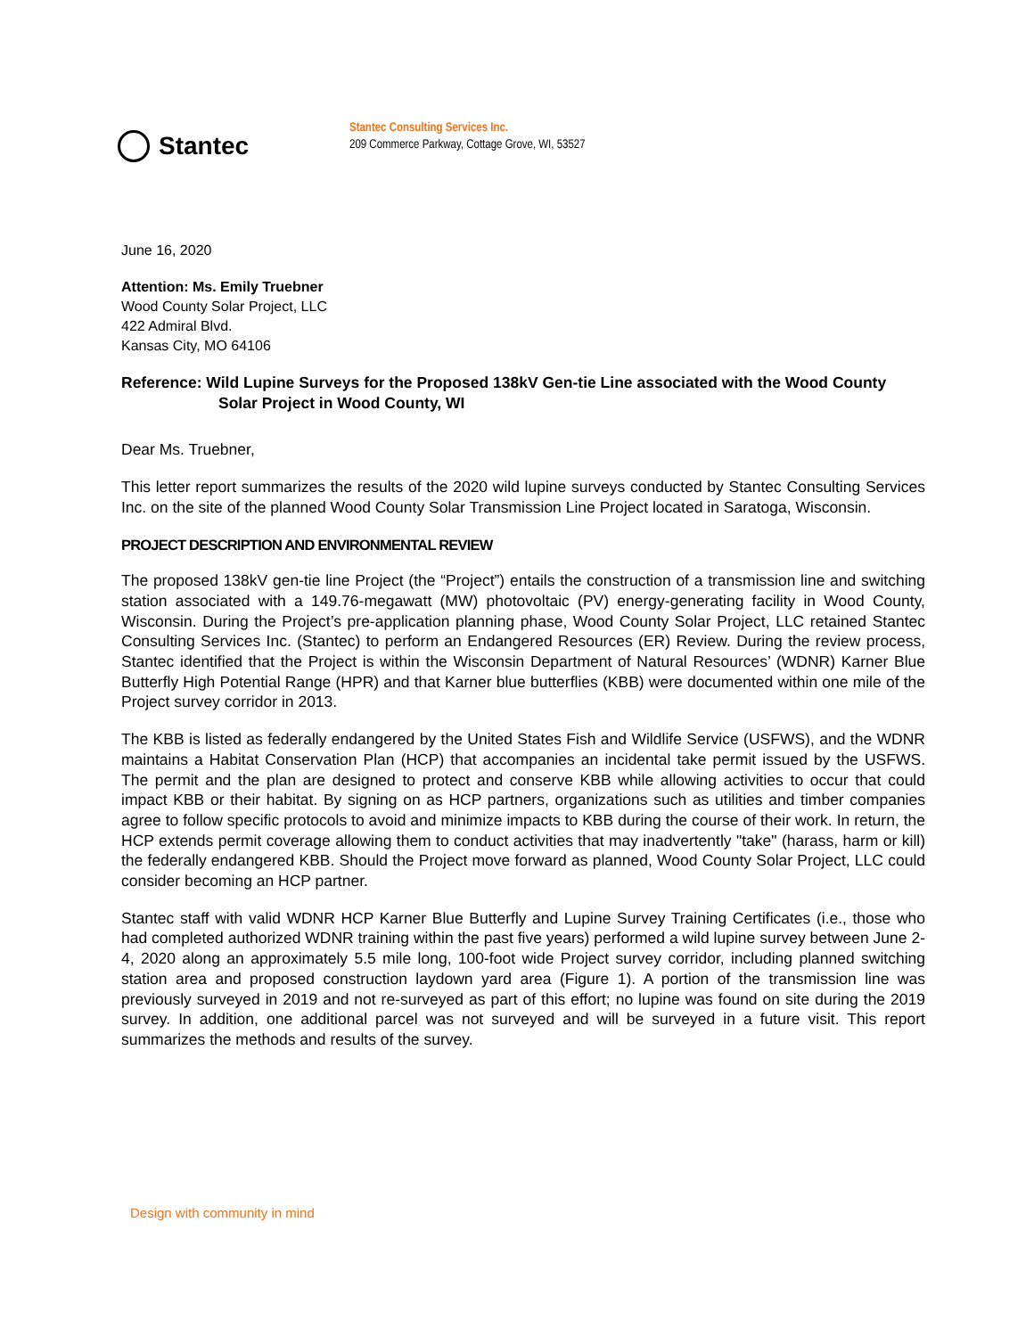Stantec
Stantec Consulting Services Inc.
209 Commerce Parkway, Cottage Grove, WI, 53527
June 16, 2020
Attention: Ms. Emily Truebner
Wood County Solar Project, LLC
422 Admiral Blvd.
Kansas City, MO 64106
Reference: Wild Lupine Surveys for the Proposed 138kV Gen-tie Line associated with the Wood County Solar Project in Wood County, WI
Dear Ms. Truebner,
This letter report summarizes the results of the 2020 wild lupine surveys conducted by Stantec Consulting Services Inc. on the site of the planned Wood County Solar Transmission Line Project located in Saratoga, Wisconsin.
PROJECT DESCRIPTION AND ENVIRONMENTAL REVIEW
The proposed 138kV gen-tie line Project (the “Project”) entails the construction of a transmission line and switching station associated with a 149.76-megawatt (MW) photovoltaic (PV) energy-generating facility in Wood County, Wisconsin. During the Project’s pre-application planning phase, Wood County Solar Project, LLC retained Stantec Consulting Services Inc. (Stantec) to perform an Endangered Resources (ER) Review. During the review process, Stantec identified that the Project is within the Wisconsin Department of Natural Resources’ (WDNR) Karner Blue Butterfly High Potential Range (HPR) and that Karner blue butterflies (KBB) were documented within one mile of the Project survey corridor in 2013.
The KBB is listed as federally endangered by the United States Fish and Wildlife Service (USFWS), and the WDNR maintains a Habitat Conservation Plan (HCP) that accompanies an incidental take permit issued by the USFWS. The permit and the plan are designed to protect and conserve KBB while allowing activities to occur that could impact KBB or their habitat. By signing on as HCP partners, organizations such as utilities and timber companies agree to follow specific protocols to avoid and minimize impacts to KBB during the course of their work. In return, the HCP extends permit coverage allowing them to conduct activities that may inadvertently "take" (harass, harm or kill) the federally endangered KBB. Should the Project move forward as planned, Wood County Solar Project, LLC could consider becoming an HCP partner.
Stantec staff with valid WDNR HCP Karner Blue Butterfly and Lupine Survey Training Certificates (i.e., those who had completed authorized WDNR training within the past five years) performed a wild lupine survey between June 2-4, 2020 along an approximately 5.5 mile long, 100-foot wide Project survey corridor, including planned switching station area and proposed construction laydown yard area (Figure 1). A portion of the transmission line was previously surveyed in 2019 and not re-surveyed as part of this effort; no lupine was found on site during the 2019 survey. In addition, one additional parcel was not surveyed and will be surveyed in a future visit. This report summarizes the methods and results of the survey.
Design with community in mind